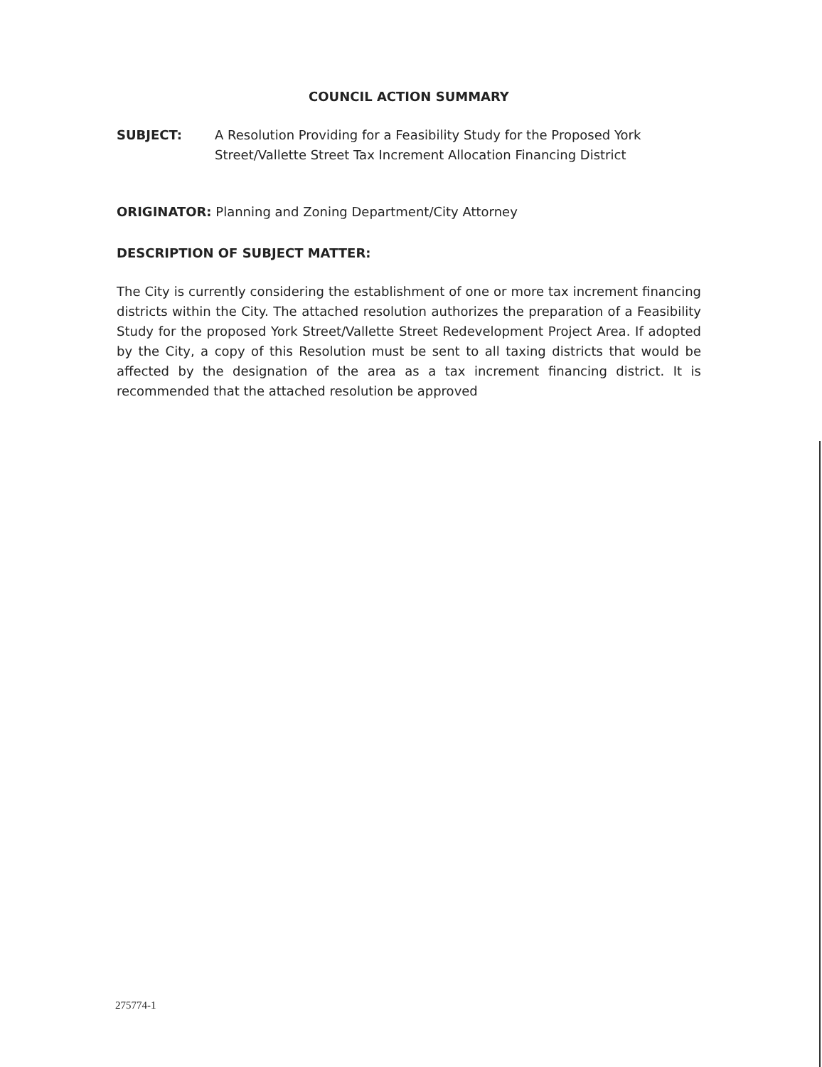COUNCIL ACTION SUMMARY
SUBJECT: A Resolution Providing for a Feasibility Study for the Proposed York Street/Vallette Street Tax Increment Allocation Financing District
ORIGINATOR: Planning and Zoning Department/City Attorney
DESCRIPTION OF SUBJECT MATTER:
The City is currently considering the establishment of one or more tax increment financing districts within the City. The attached resolution authorizes the preparation of a Feasibility Study for the proposed York Street/Vallette Street Redevelopment Project Area. If adopted by the City, a copy of this Resolution must be sent to all taxing districts that would be affected by the designation of the area as a tax increment financing district. It is recommended that the attached resolution be approved
275774-1